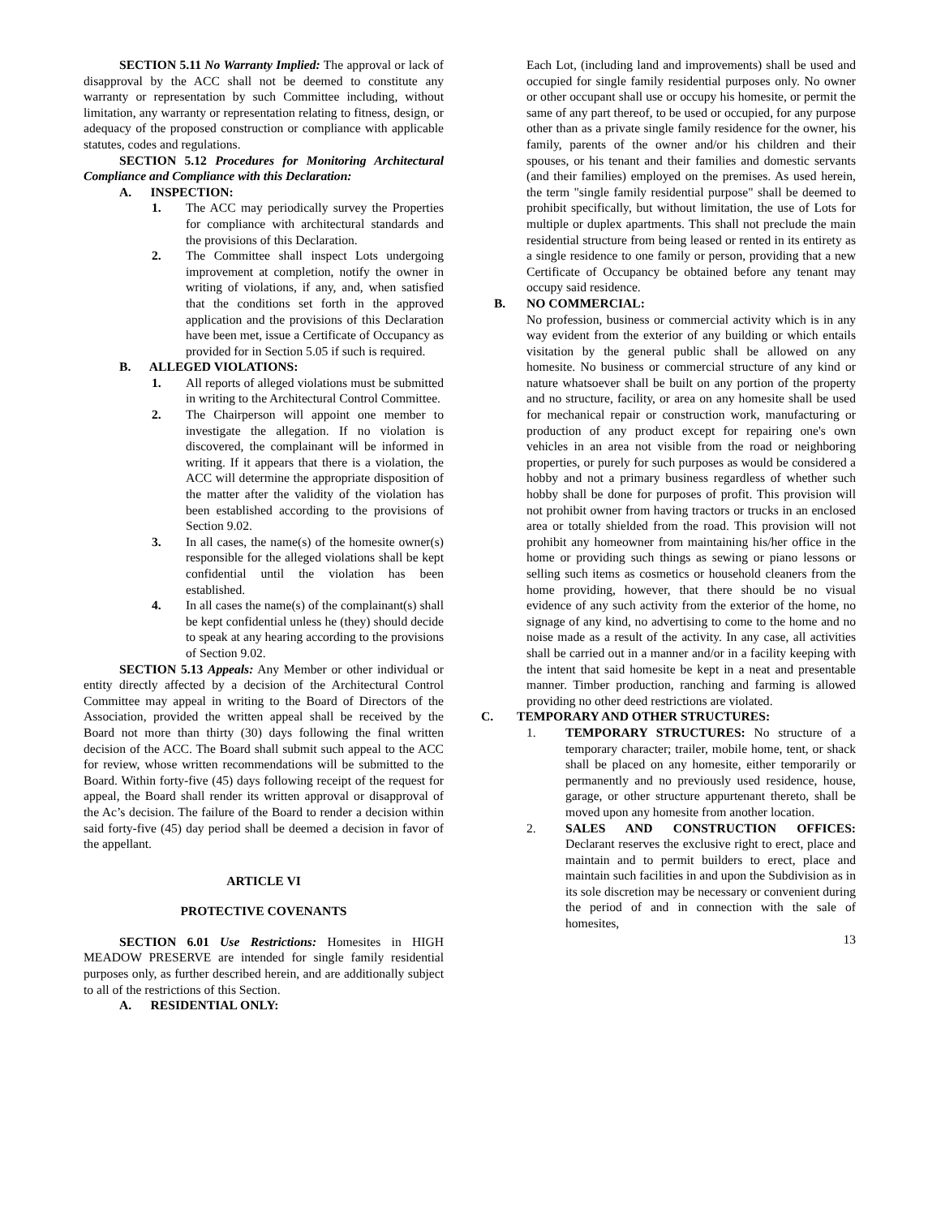SECTION 5.11 No Warranty Implied: The approval or lack of disapproval by the ACC shall not be deemed to constitute any warranty or representation by such Committee including, without limitation, any warranty or representation relating to fitness, design, or adequacy of the proposed construction or compliance with applicable statutes, codes and regulations.
SECTION 5.12 Procedures for Monitoring Architectural Compliance and Compliance with this Declaration:
A. INSPECTION:
1. The ACC may periodically survey the Properties for compliance with architectural standards and the provisions of this Declaration.
2. The Committee shall inspect Lots undergoing improvement at completion, notify the owner in writing of violations, if any, and, when satisfied that the conditions set forth in the approved application and the provisions of this Declaration have been met, issue a Certificate of Occupancy as provided for in Section 5.05 if such is required.
B. ALLEGED VIOLATIONS:
1. All reports of alleged violations must be submitted in writing to the Architectural Control Committee.
2. The Chairperson will appoint one member to investigate the allegation. If no violation is discovered, the complainant will be informed in writing. If it appears that there is a violation, the ACC will determine the appropriate disposition of the matter after the validity of the violation has been established according to the provisions of Section 9.02.
3. In all cases, the name(s) of the homesite owner(s) responsible for the alleged violations shall be kept confidential until the violation has been established.
4. In all cases the name(s) of the complainant(s) shall be kept confidential unless he (they) should decide to speak at any hearing according to the provisions of Section 9.02.
SECTION 5.13 Appeals: Any Member or other individual or entity directly affected by a decision of the Architectural Control Committee may appeal in writing to the Board of Directors of the Association, provided the written appeal shall be received by the Board not more than thirty (30) days following the final written decision of the ACC. The Board shall submit such appeal to the ACC for review, whose written recommendations will be submitted to the Board. Within forty-five (45) days following receipt of the request for appeal, the Board shall render its written approval or disapproval of the Ac’s decision. The failure of the Board to render a decision within said forty-five (45) day period shall be deemed a decision in favor of the appellant.
ARTICLE VI
PROTECTIVE COVENANTS
SECTION 6.01 Use Restrictions: Homesites in HIGH MEADOW PRESERVE are intended for single family residential purposes only, as further described herein, and are additionally subject to all of the restrictions of this Section.
A. RESIDENTIAL ONLY:
Each Lot, (including land and improvements) shall be used and occupied for single family residential purposes only. No owner or other occupant shall use or occupy his homesite, or permit the same of any part thereof, to be used or occupied, for any purpose other than as a private single family residence for the owner, his family, parents of the owner and/or his children and their spouses, or his tenant and their families and domestic servants (and their families) employed on the premises. As used herein, the term "single family residential purpose" shall be deemed to prohibit specifically, but without limitation, the use of Lots for multiple or duplex apartments. This shall not preclude the main residential structure from being leased or rented in its entirety as a single residence to one family or person, providing that a new Certificate of Occupancy be obtained before any tenant may occupy said residence.
B. NO COMMERCIAL:
No profession, business or commercial activity which is in any way evident from the exterior of any building or which entails visitation by the general public shall be allowed on any homesite. No business or commercial structure of any kind or nature whatsoever shall be built on any portion of the property and no structure, facility, or area on any homesite shall be used for mechanical repair or construction work, manufacturing or production of any product except for repairing one's own vehicles in an area not visible from the road or neighboring properties, or purely for such purposes as would be considered a hobby and not a primary business regardless of whether such hobby shall be done for purposes of profit. This provision will not prohibit owner from having tractors or trucks in an enclosed area or totally shielded from the road. This provision will not prohibit any homeowner from maintaining his/her office in the home or providing such things as sewing or piano lessons or selling such items as cosmetics or household cleaners from the home providing, however, that there should be no visual evidence of any such activity from the exterior of the home, no signage of any kind, no advertising to come to the home and no noise made as a result of the activity. In any case, all activities shall be carried out in a manner and/or in a facility keeping with the intent that said homesite be kept in a neat and presentable manner. Timber production, ranching and farming is allowed providing no other deed restrictions are violated.
C. TEMPORARY AND OTHER STRUCTURES:
1. TEMPORARY STRUCTURES: No structure of a temporary character; trailer, mobile home, tent, or shack shall be placed on any homesite, either temporarily or permanently and no previously used residence, house, garage, or other structure appurtenant thereto, shall be moved upon any homesite from another location.
2. SALES AND CONSTRUCTION OFFICES: Declarant reserves the exclusive right to erect, place and maintain and to permit builders to erect, place and maintain such facilities in and upon the Subdivision as in its sole discretion may be necessary or convenient during the period of and in connection with the sale of homesites,
13